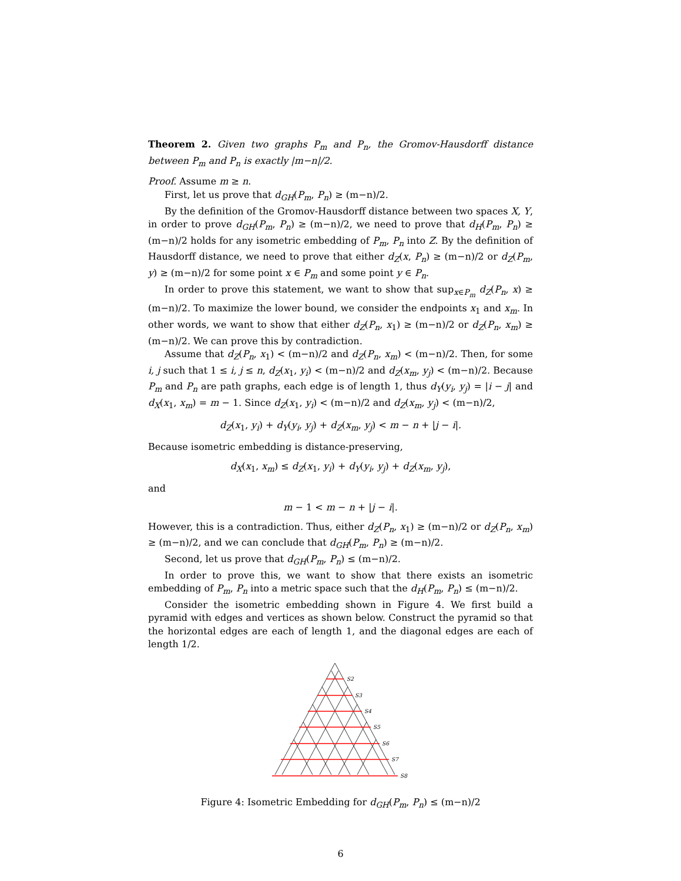Theorem 2. Given two graphs P<sub>m</sub> and P<sub>n</sub>, the Gromov-Hausdorff distance between P<sub>m</sub> and P<sub>n</sub> is exactly |m−n|/2.
Proof. Assume m ≥ n.
First, let us prove that d<sub>GH</sub>(P<sub>m</sub>, P<sub>n</sub>) ≥ (m−n)/2.
By the definition of the Gromov-Hausdorff distance between two spaces X, Y, in order to prove d<sub>GH</sub>(P<sub>m</sub>, P<sub>n</sub>) ≥ (m−n)/2, we need to prove that d<sub>H</sub>(P<sub>m</sub>, P<sub>n</sub>) ≥ (m−n)/2 holds for any isometric embedding of P<sub>m</sub>, P<sub>n</sub> into Z. By the definition of Hausdorff distance, we need to prove that either d<sub>Z</sub>(x, P<sub>n</sub>) ≥ (m−n)/2 or d<sub>Z</sub>(P<sub>m</sub>, y) ≥ (m−n)/2 for some point x ∈ P<sub>m</sub> and some point y ∈ P<sub>n</sub>.
In order to prove this statement, we want to show that sup<sub>x∈P<sub>m</sub></sub> d<sub>Z</sub>(P<sub>n</sub>, x) ≥ (m−n)/2. To maximize the lower bound, we consider the endpoints x<sub>1</sub> and x<sub>m</sub>. In other words, we want to show that either d<sub>Z</sub>(P<sub>n</sub>, x<sub>1</sub>) ≥ (m−n)/2 or d<sub>Z</sub>(P<sub>n</sub>, x<sub>m</sub>) ≥ (m−n)/2. We can prove this by contradiction.
Assume that d<sub>Z</sub>(P<sub>n</sub>, x<sub>1</sub>) < (m−n)/2 and d<sub>Z</sub>(P<sub>n</sub>, x<sub>m</sub>) < (m−n)/2. Then, for some i, j such that 1 ≤ i, j ≤ n, d<sub>Z</sub>(x<sub>1</sub>, y<sub>i</sub>) < (m−n)/2 and d<sub>Z</sub>(x<sub>m</sub>, y<sub>j</sub>) < (m−n)/2. Because P<sub>m</sub> and P<sub>n</sub> are path graphs, each edge is of length 1, thus d<sub>Y</sub>(y<sub>i</sub>, y<sub>j</sub>) = |i − j| and d<sub>X</sub>(x<sub>1</sub>, x<sub>m</sub>) = m − 1. Since d<sub>Z</sub>(x<sub>1</sub>, y<sub>i</sub>) < (m−n)/2 and d<sub>Z</sub>(x<sub>m</sub>, y<sub>j</sub>) < (m−n)/2,
d<sub>Z</sub>(x<sub>1</sub>, y<sub>i</sub>) + d<sub>Y</sub>(y<sub>i</sub>, y<sub>j</sub>) + d<sub>Z</sub>(x<sub>m</sub>, y<sub>j</sub>) < m − n + |j − i|.
Because isometric embedding is distance-preserving,
d<sub>X</sub>(x<sub>1</sub>, x<sub>m</sub>) ≤ d<sub>Z</sub>(x<sub>1</sub>, y<sub>i</sub>) + d<sub>Y</sub>(y<sub>i</sub>, y<sub>j</sub>) + d<sub>Z</sub>(x<sub>m</sub>, y<sub>j</sub>),
and
m − 1 < m − n + |j − i|.
However, this is a contradiction. Thus, either d<sub>Z</sub>(P<sub>n</sub>, x<sub>1</sub>) ≥ (m−n)/2 or d<sub>Z</sub>(P<sub>n</sub>, x<sub>m</sub>) ≥ (m−n)/2, and we can conclude that d<sub>GH</sub>(P<sub>m</sub>, P<sub>n</sub>) ≥ (m−n)/2.
Second, let us prove that d<sub>GH</sub>(P<sub>m</sub>, P<sub>n</sub>) ≤ (m−n)/2.
In order to prove this, we want to show that there exists an isometric embedding of P<sub>m</sub>, P<sub>n</sub> into a metric space such that the d<sub>H</sub>(P<sub>m</sub>, P<sub>n</sub>) ≤ (m−n)/2.
Consider the isometric embedding shown in Figure 4. We first build a pyramid with edges and vertices as shown below. Construct the pyramid so that the horizontal edges are each of length 1, and the diagonal edges are each of length 1/2.
S2
S3
S4
S5
S6
S7
S8
Figure 4: Isometric Embedding for d<sub>GH</sub>(P<sub>m</sub>, P<sub>n</sub>) ≤ (m−n)/2
6